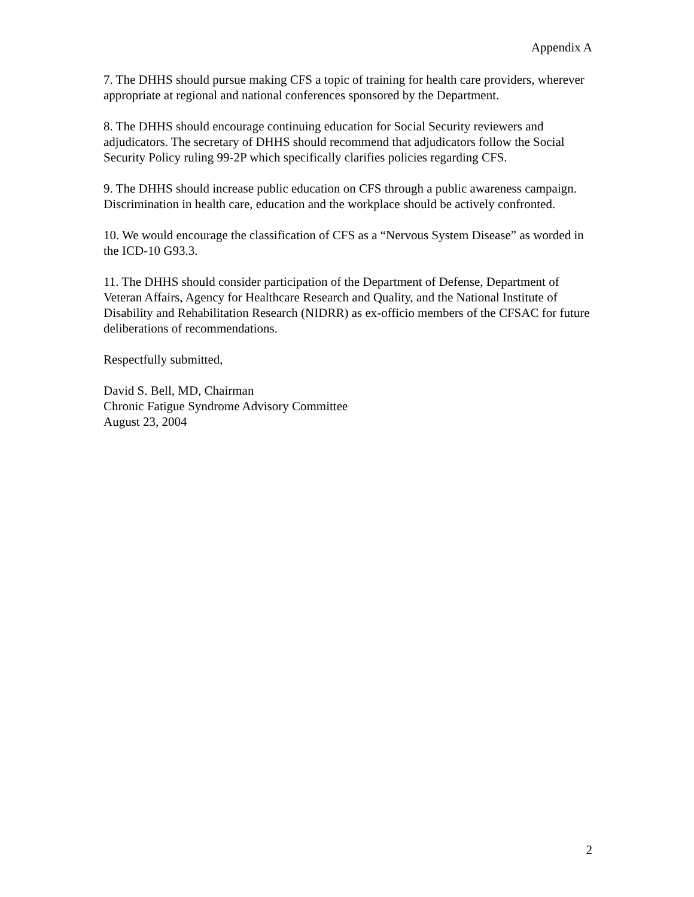Appendix A
7. The DHHS should pursue making CFS a topic of training for health care providers, wherever appropriate at regional and national conferences sponsored by the Department.
8. The DHHS should encourage continuing education for Social Security reviewers and adjudicators. The secretary of DHHS should recommend that adjudicators follow the Social Security Policy ruling 99-2P which specifically clarifies policies regarding CFS.
9. The DHHS should increase public education on CFS through a public awareness campaign. Discrimination in health care, education and the workplace should be actively confronted.
10. We would encourage the classification of CFS as a “Nervous System Disease” as worded in the ICD-10 G93.3.
11. The DHHS should consider participation of the Department of Defense, Department of Veteran Affairs, Agency for Healthcare Research and Quality, and the National Institute of Disability and Rehabilitation Research (NIDRR) as ex-officio members of the CFSAC for future deliberations of recommendations.
Respectfully submitted,
David S. Bell, MD, Chairman
Chronic Fatigue Syndrome Advisory Committee
August 23, 2004
2